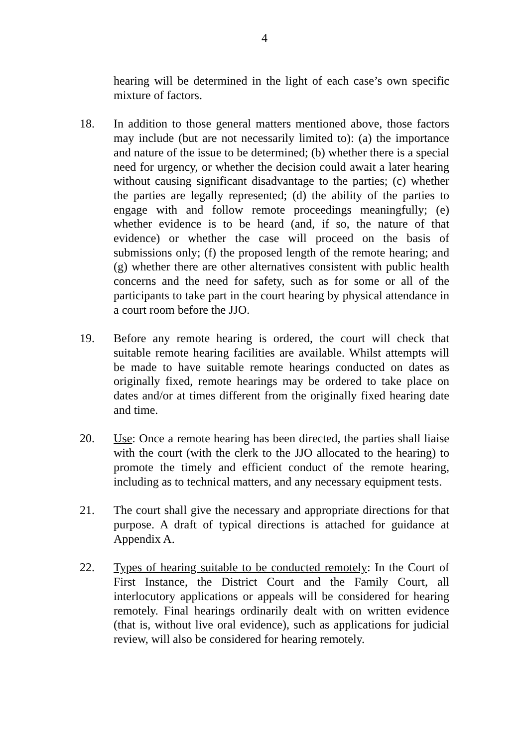4
hearing will be determined in the light of each case’s own specific mixture of factors.
18. In addition to those general matters mentioned above, those factors may include (but are not necessarily limited to): (a) the importance and nature of the issue to be determined; (b) whether there is a special need for urgency, or whether the decision could await a later hearing without causing significant disadvantage to the parties; (c) whether the parties are legally represented; (d) the ability of the parties to engage with and follow remote proceedings meaningfully; (e) whether evidence is to be heard (and, if so, the nature of that evidence) or whether the case will proceed on the basis of submissions only; (f) the proposed length of the remote hearing; and (g) whether there are other alternatives consistent with public health concerns and the need for safety, such as for some or all of the participants to take part in the court hearing by physical attendance in a court room before the JJO.
19. Before any remote hearing is ordered, the court will check that suitable remote hearing facilities are available. Whilst attempts will be made to have suitable remote hearings conducted on dates as originally fixed, remote hearings may be ordered to take place on dates and/or at times different from the originally fixed hearing date and time.
20. Use: Once a remote hearing has been directed, the parties shall liaise with the court (with the clerk to the JJO allocated to the hearing) to promote the timely and efficient conduct of the remote hearing, including as to technical matters, and any necessary equipment tests.
21. The court shall give the necessary and appropriate directions for that purpose. A draft of typical directions is attached for guidance at Appendix A.
22. Types of hearing suitable to be conducted remotely: In the Court of First Instance, the District Court and the Family Court, all interlocutory applications or appeals will be considered for hearing remotely. Final hearings ordinarily dealt with on written evidence (that is, without live oral evidence), such as applications for judicial review, will also be considered for hearing remotely.